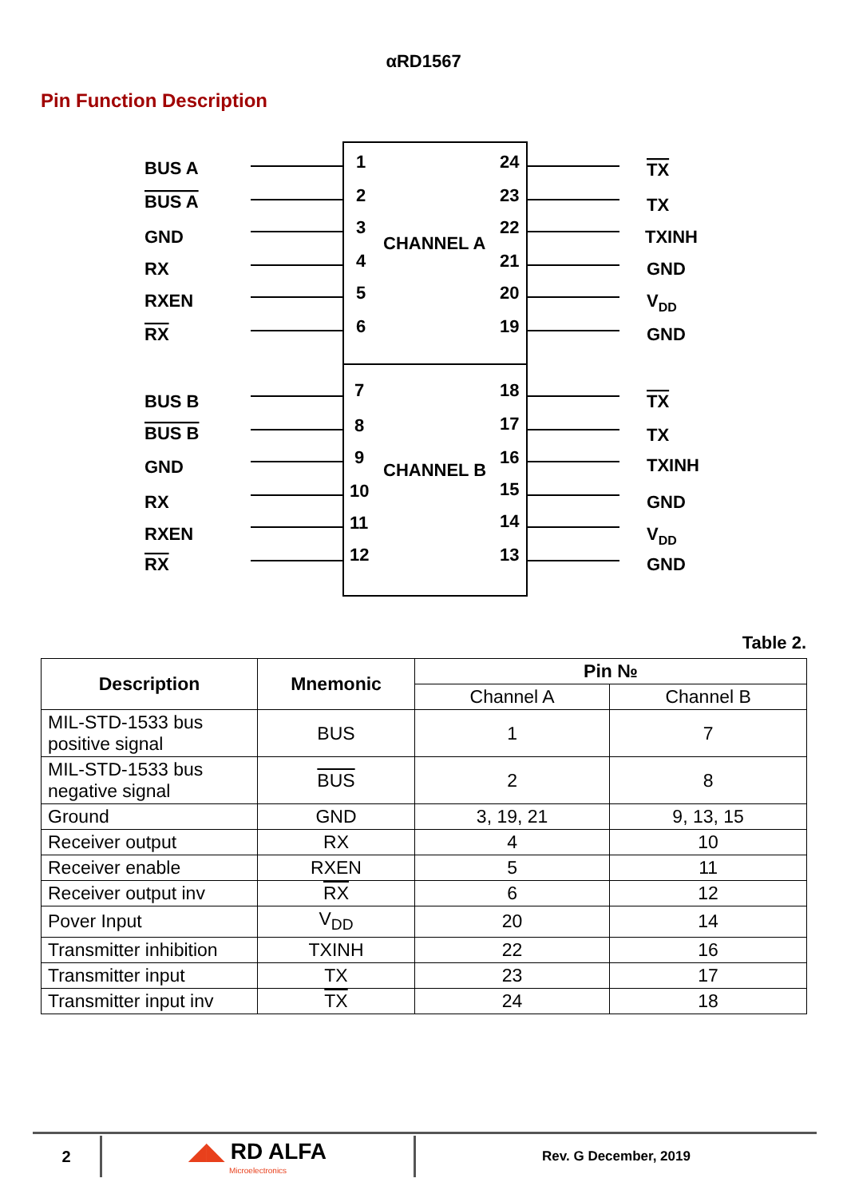αRD1567
Pin Function Description
CHANNEL A
CHANNEL B
BUS A
BUS A
GND
RX
RXEN
RX
BUS B
BUS B
GND
RX
RXEN
RX
1
2
3
4
5
6
7
8
9
10
11
12
24
23
22
21
20
19
18
17
16
15
14
13
TX
TX
TXINH
GND
VDD
GND
TX
TX
TXINH
GND
VDD
GND
Table 2.
| Description | Mnemonic | Pin № | |
| --- | --- | --- | --- |
| | | Channel A | Channel B |
| MIL-STD-1533 bus positive signal | BUS | 1 | 7 |
| MIL-STD-1533 bus negative signal | BUS | 2 | 8 |
| Ground | GND | 3, 19, 21 | 9, 13, 15 |
| Receiver output | RX | 4 | 10 |
| Receiver enable | RXEN | 5 | 11 |
| Receiver output inv | RX | 6 | 12 |
| Pover Input | V<sub>DD</sub> | 20 | 14 |
| Transmitter inhibition | TXINH | 22 | 16 |
| Transmitter input | TX | 23 | 17 |
| Transmitter input inv | TX | 24 | 18 |
2
◢◣ RD ALFA
Microelectronics
Rev. G December, 2019